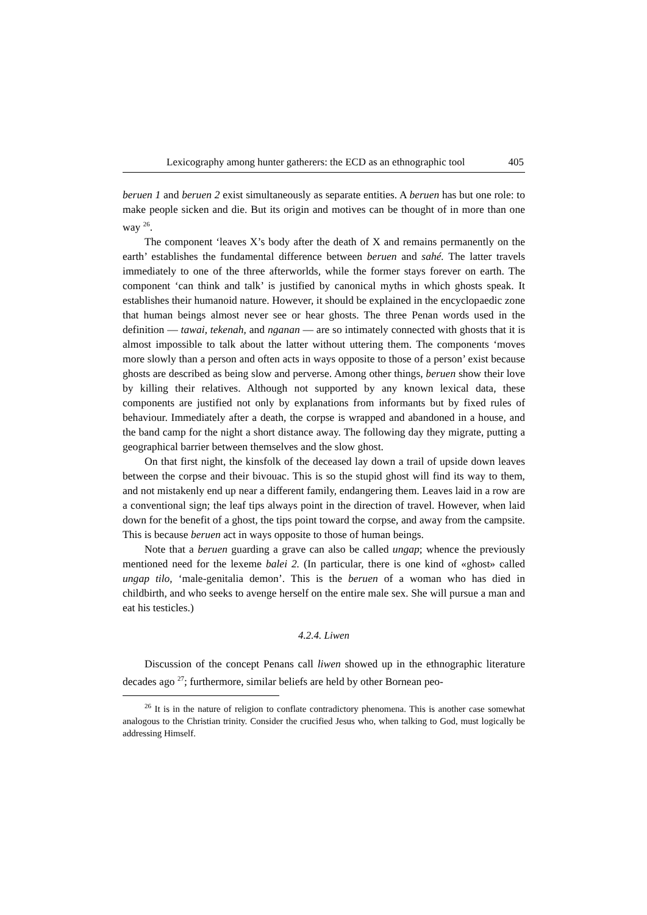Lexicography among hunter gatherers: the ECD as an ethnographic tool 405
beruen 1 and beruen 2 exist simultaneously as separate entities. A beruen has but one role: to make people sicken and die. But its origin and motives can be thought of in more than one way <sup>26</sup>.
The component ‘leaves X’s body after the death of X and remains permanently on the earth’ establishes the fundamental difference between beruen and sahé. The latter travels immediately to one of the three afterworlds, while the former stays forever on earth. The component ‘can think and talk’ is justified by canonical myths in which ghosts speak. It establishes their humanoid nature. However, it should be explained in the encyclopaedic zone that human beings almost never see or hear ghosts. The three Penan words used in the definition — tawai, tekenah, and nganan — are so intimately connected with ghosts that it is almost impossible to talk about the latter without uttering them. The components ‘moves more slowly than a person and often acts in ways opposite to those of a person’ exist because ghosts are described as being slow and perverse. Among other things, beruen show their love by killing their relatives. Although not supported by any known lexical data, these components are justified not only by explanations from informants but by fixed rules of behaviour. Immediately after a death, the corpse is wrapped and abandoned in a house, and the band camp for the night a short distance away. The following day they migrate, putting a geographical barrier between themselves and the slow ghost.
On that first night, the kinsfolk of the deceased lay down a trail of upside down leaves between the corpse and their bivouac. This is so the stupid ghost will find its way to them, and not mistakenly end up near a different family, endangering them. Leaves laid in a row are a conventional sign; the leaf tips always point in the direction of travel. However, when laid down for the benefit of a ghost, the tips point toward the corpse, and away from the campsite. This is because beruen act in ways opposite to those of human beings.
Note that a beruen guarding a grave can also be called ungap; whence the previously mentioned need for the lexeme balei 2. (In particular, there is one kind of «ghost» called ungap tilo, ‘male-genitalia demon’. This is the beruen of a woman who has died in childbirth, and who seeks to avenge herself on the entire male sex. She will pursue a man and eat his testicles.)
4.2.4. Liwen
Discussion of the concept Penans call liwen showed up in the ethnographic literature decades ago <sup>27</sup>; furthermore, similar beliefs are held by other Bornean peo-
<sup>26</sup> It is in the nature of religion to conflate contradictory phenomena. This is another case somewhat analogous to the Christian trinity. Consider the crucified Jesus who, when talking to God, must logically be addressing Himself.